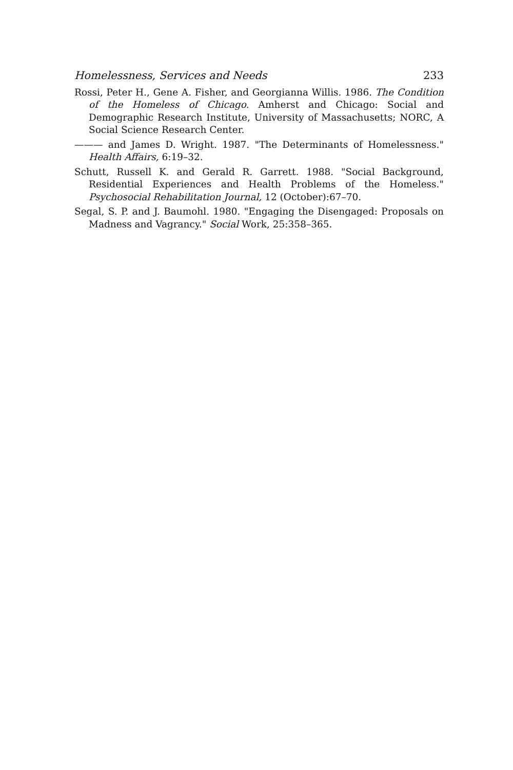Homelessness, Services and Needs 233
Rossi, Peter H., Gene A. Fisher, and Georgianna Willis. 1986. The Condition of the Homeless of Chicago. Amherst and Chicago: Social and Demographic Research Institute, University of Massachusetts; NORC, A Social Science Research Center.
——— and James D. Wright. 1987. "The Determinants of Homelessness." Health Affairs, 6:19–32.
Schutt, Russell K. and Gerald R. Garrett. 1988. "Social Background, Residential Experiences and Health Problems of the Homeless." Psychosocial Rehabilitation Journal, 12 (October):67–70.
Segal, S. P. and J. Baumohl. 1980. "Engaging the Disengaged: Proposals on Madness and Vagrancy." Social Work, 25:358–365.